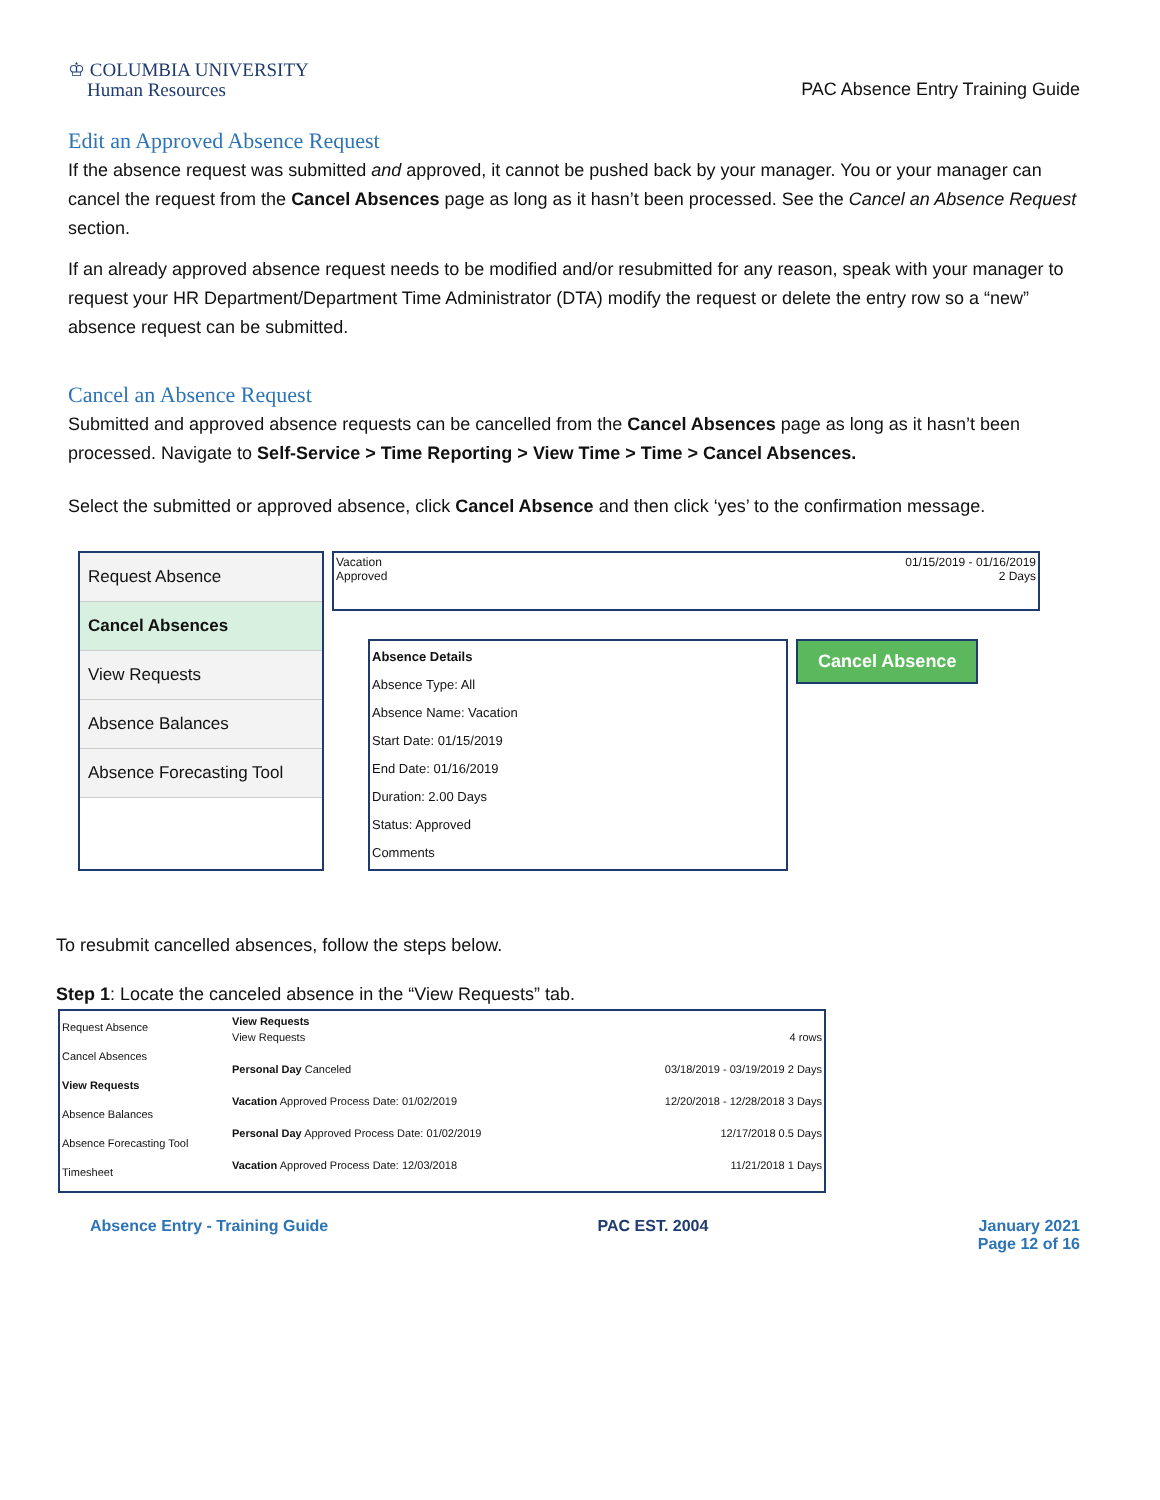♔ COLUMBIA UNIVERSITY
Human Resources
PAC Absence Entry Training Guide
Edit an Approved Absence Request
If the absence request was submitted and approved, it cannot be pushed back by your manager. You or your manager can cancel the request from the Cancel Absences page as long as it hasn’t been processed. See the Cancel an Absence Request section.
If an already approved absence request needs to be modified and/or resubmitted for any reason, speak with your manager to request your HR Department/Department Time Administrator (DTA) modify the request or delete the entry row so a “new” absence request can be submitted.
Cancel an Absence Request
Submitted and approved absence requests can be cancelled from the Cancel Absences page as long as it hasn’t been processed. Navigate to Self-Service > Time Reporting > View Time > Time > Cancel Absences.
Select the submitted or approved absence, click Cancel Absence and then click ‘yes’ to the confirmation message.
Request Absence
Cancel Absences
View Requests
Absence Balances
Absence Forecasting Tool
Vacation
Approved
01/15/2019 - 01/16/2019
2 Days
Absence Details
Absence Type: All
Absence Name: Vacation
Start Date: 01/15/2019
End Date: 01/16/2019
Duration: 2.00 Days
Status: Approved
Comments
Cancel Absence
To resubmit cancelled absences, follow the steps below.
Step 1: Locate the canceled absence in the “View Requests” tab.
Request Absence
Cancel Absences
View Requests
Absence Balances
Absence Forecasting Tool
Timesheet
View Requests
View Requests 4 rows
Personal Day Canceled 03/18/2019 - 03/19/2019 2 Days
Vacation Approved Process Date: 01/02/2019 12/20/2018 - 12/28/2018 3 Days
Personal Day Approved Process Date: 01/02/2019 12/17/2018 0.5 Days
Vacation Approved Process Date: 12/03/2018 11/21/2018 1 Days
Absence Entry - Training Guide PAC EST. 2004 January 2021
Page 12 of 16